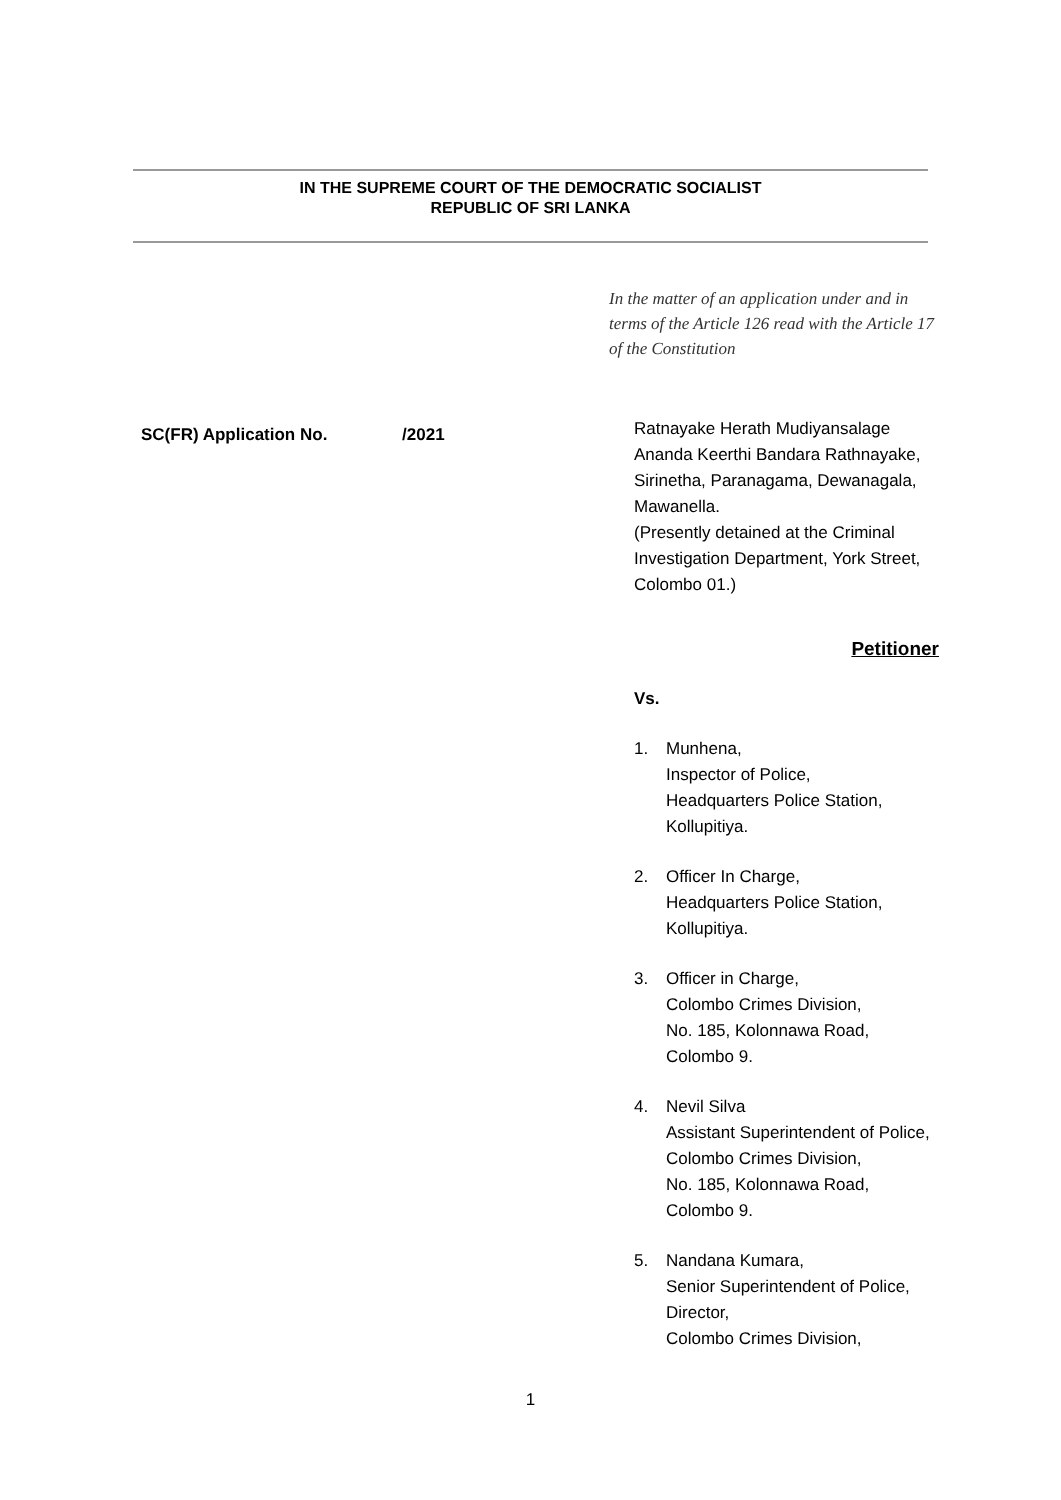IN THE SUPREME COURT OF THE DEMOCRATIC SOCIALIST
REPUBLIC OF SRI LANKA
In the matter of an application under and in terms of the Article 126 read with the Article 17 of the Constitution
SC(FR) Application No. /2021
Ratnayake Herath Mudiyansalage Ananda Keerthi Bandara Rathnayake, Sirinetha, Paranagama, Dewanagala, Mawanella.
(Presently detained at the Criminal Investigation Department, York Street, Colombo 01.)
Petitioner
Vs.
1. Munhena,
Inspector of Police,
Headquarters Police Station,
Kollupitiya.
2. Officer In Charge,
Headquarters Police Station,
Kollupitiya.
3. Officer in Charge,
Colombo Crimes Division,
No. 185, Kolonnawa Road,
Colombo 9.
4. Nevil Silva
Assistant Superintendent of Police,
Colombo Crimes Division,
No. 185, Kolonnawa Road,
Colombo 9.
5. Nandana Kumara,
Senior Superintendent of Police,
Director,
Colombo Crimes Division,
1